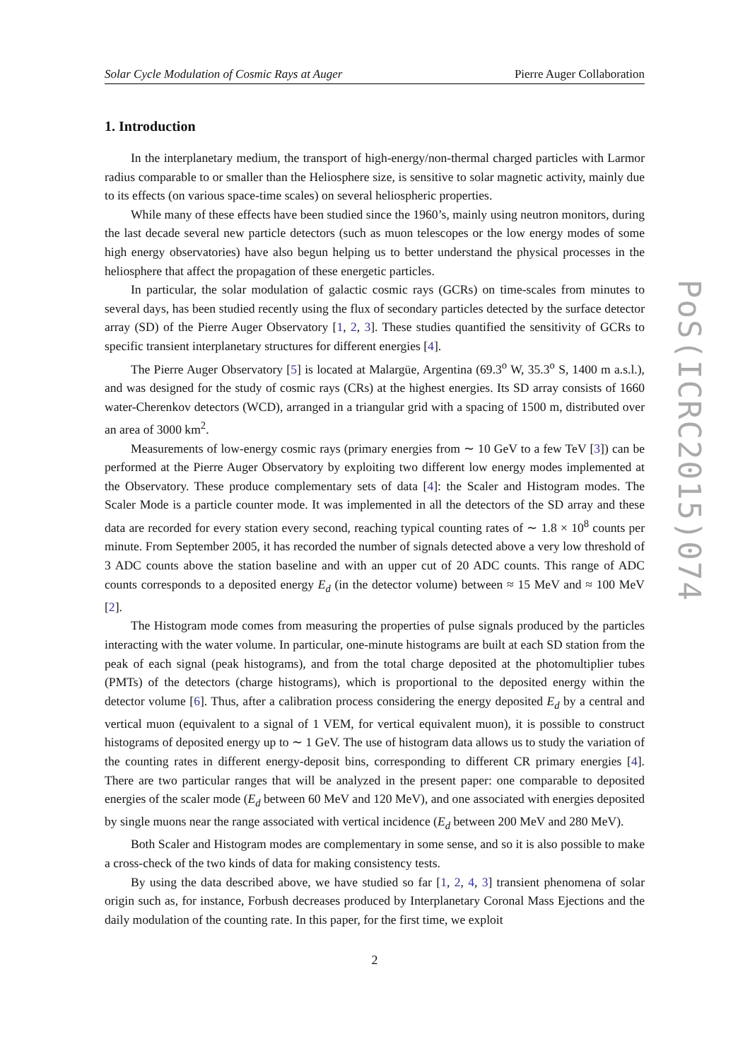Solar Cycle Modulation of Cosmic Rays at Auger Pierre Auger Collaboration
1. Introduction
In the interplanetary medium, the transport of high-energy/non-thermal charged particles with Larmor radius comparable to or smaller than the Heliosphere size, is sensitive to solar magnetic activity, mainly due to its effects (on various space-time scales) on several heliospheric properties.
While many of these effects have been studied since the 1960’s, mainly using neutron monitors, during the last decade several new particle detectors (such as muon telescopes or the low energy modes of some high energy observatories) have also begun helping us to better understand the physical processes in the heliosphere that affect the propagation of these energetic particles.
In particular, the solar modulation of galactic cosmic rays (GCRs) on time-scales from minutes to several days, has been studied recently using the flux of secondary particles detected by the surface detector array (SD) of the Pierre Auger Observatory [1, 2, 3]. These studies quantified the sensitivity of GCRs to specific transient interplanetary structures for different energies [4].
The Pierre Auger Observatory [5] is located at Malargüe, Argentina (69.3<sup>o</sup> W, 35.3<sup>o</sup> S, 1400 m a.s.l.), and was designed for the study of cosmic rays (CRs) at the highest energies. Its SD array consists of 1660 water-Cherenkov detectors (WCD), arranged in a triangular grid with a spacing of 1500 m, distributed over an area of 3000 km<sup>2</sup>.
Measurements of low-energy cosmic rays (primary energies from ∼ 10 GeV to a few TeV [3]) can be performed at the Pierre Auger Observatory by exploiting two different low energy modes implemented at the Observatory. These produce complementary sets of data [4]: the Scaler and Histogram modes. The Scaler Mode is a particle counter mode. It was implemented in all the detectors of the SD array and these data are recorded for every station every second, reaching typical counting rates of ∼ 1.8 × 10<sup>8</sup> counts per minute. From September 2005, it has recorded the number of signals detected above a very low threshold of 3 ADC counts above the station baseline and with an upper cut of 20 ADC counts. This range of ADC counts corresponds to a deposited energy E<sub>d</sub> (in the detector volume) between ≈ 15 MeV and ≈ 100 MeV [2].
The Histogram mode comes from measuring the properties of pulse signals produced by the particles interacting with the water volume. In particular, one-minute histograms are built at each SD station from the peak of each signal (peak histograms), and from the total charge deposited at the photomultiplier tubes (PMTs) of the detectors (charge histograms), which is proportional to the deposited energy within the detector volume [6]. Thus, after a calibration process considering the energy deposited E<sub>d</sub> by a central and vertical muon (equivalent to a signal of 1 VEM, for vertical equivalent muon), it is possible to construct histograms of deposited energy up to ∼ 1 GeV. The use of histogram data allows us to study the variation of the counting rates in different energy-deposit bins, corresponding to different CR primary energies [4]. There are two particular ranges that will be analyzed in the present paper: one comparable to deposited energies of the scaler mode (E<sub>d</sub> between 60 MeV and 120 MeV), and one associated with energies deposited by single muons near the range associated with vertical incidence (E<sub>d</sub> between 200 MeV and 280 MeV).
Both Scaler and Histogram modes are complementary in some sense, and so it is also possible to make a cross-check of the two kinds of data for making consistency tests.
By using the data described above, we have studied so far [1, 2, 4, 3] transient phenomena of solar origin such as, for instance, Forbush decreases produced by Interplanetary Coronal Mass Ejections and the daily modulation of the counting rate. In this paper, for the first time, we exploit
2
PoS(ICRC2015)074